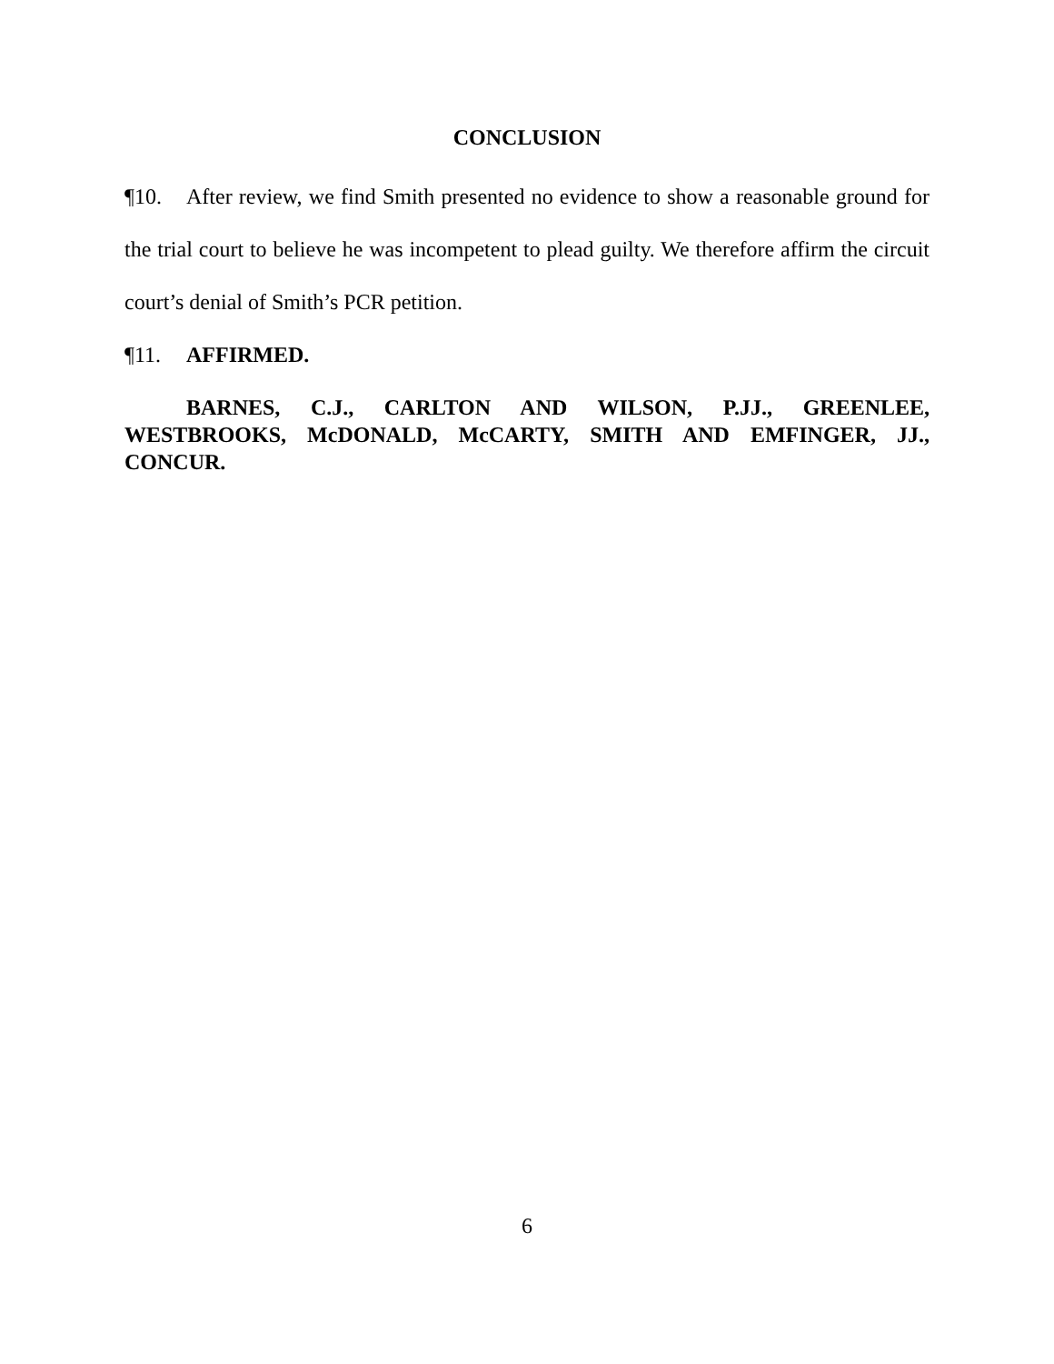CONCLUSION
¶10. After review, we find Smith presented no evidence to show a reasonable ground for the trial court to believe he was incompetent to plead guilty. We therefore affirm the circuit court’s denial of Smith’s PCR petition.
¶11. AFFIRMED.
BARNES, C.J., CARLTON AND WILSON, P.JJ., GREENLEE, WESTBROOKS, McDONALD, McCARTY, SMITH AND EMFINGER, JJ., CONCUR.
6